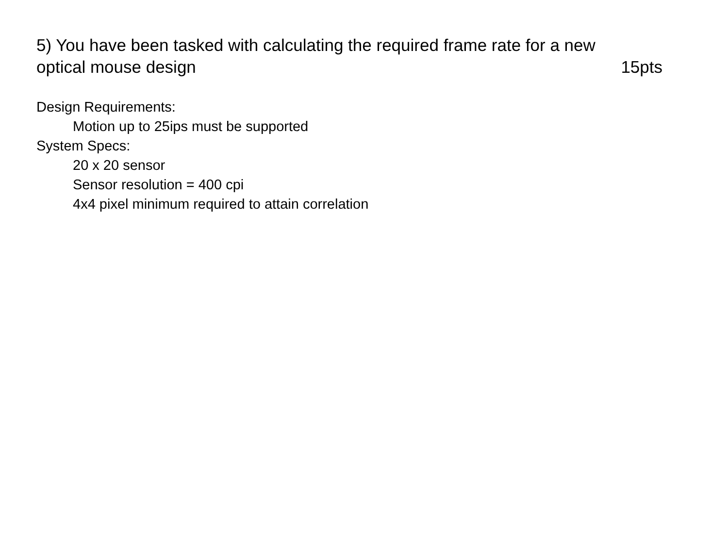5) You have been tasked with calculating the required frame rate for a new
optical mouse design 15pts
Design Requirements:
Motion up to 25ips must be supported
System Specs:
20 x 20 sensor
Sensor resolution = 400 cpi
4x4 pixel minimum required to attain correlation